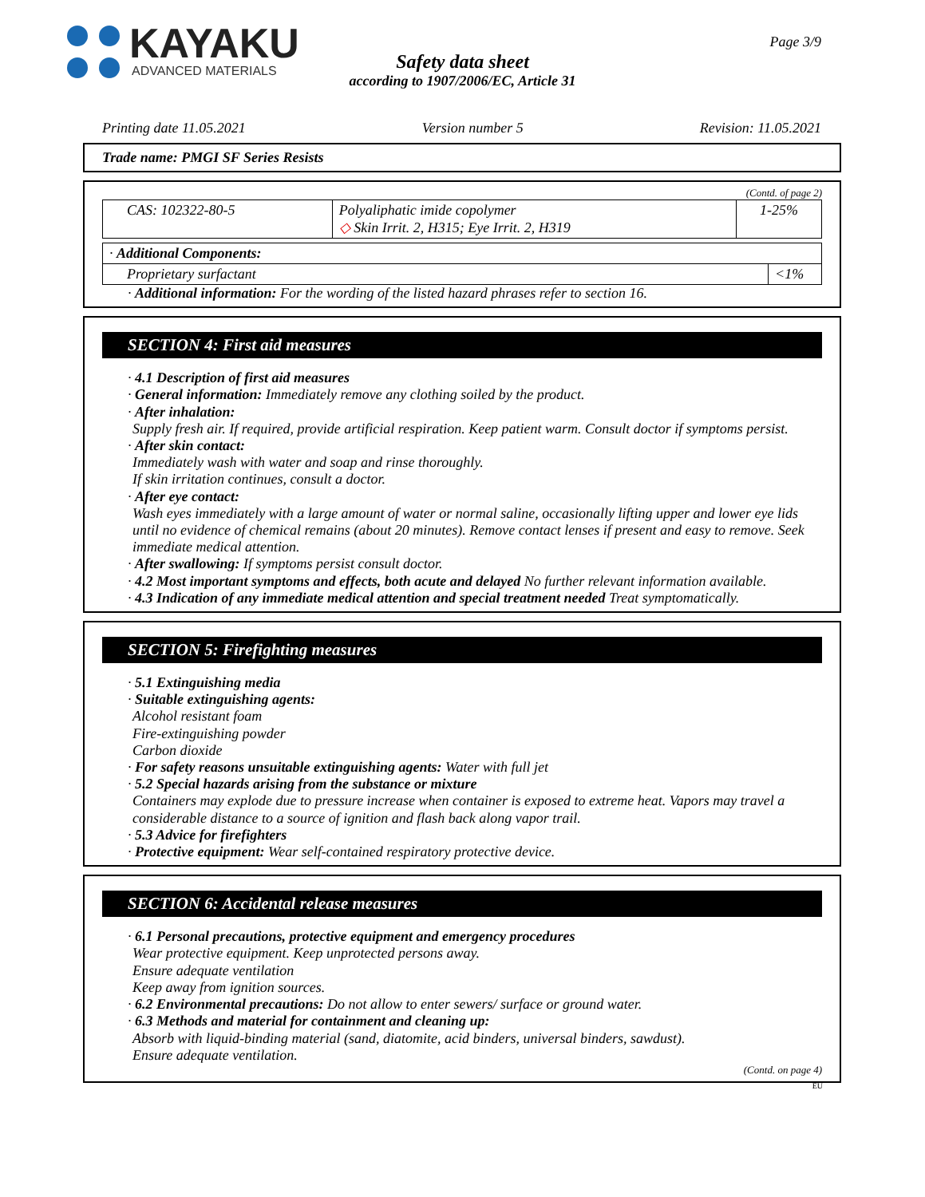KAYAKU
ADVANCED MATERIALS
Page 3/9
Safety data sheet
according to 1907/2006/EC, Article 31
Printing date 11.05.2021 Version number 5 Revision: 11.05.2021
Trade name: PMGI SF Series Resists
(Contd. of page 2)
| CAS: 102322-80-5 | Polyaliphatic imide copolymer ◇ Skin Irrit. 2, H315; Eye Irrit. 2, H319 | 1-25% |
| · Additional Components: | |
| Proprietary surfactant | <1% |
· Additional information: For the wording of the listed hazard phrases refer to section 16.
SECTION 4: First aid measures
· 4.1 Description of first aid measures
· General information: Immediately remove any clothing soiled by the product.
· After inhalation:
Supply fresh air. If required, provide artificial respiration. Keep patient warm. Consult doctor if symptoms persist.
· After skin contact:
Immediately wash with water and soap and rinse thoroughly.
If skin irritation continues, consult a doctor.
· After eye contact:
Wash eyes immediately with a large amount of water or normal saline, occasionally lifting upper and lower eye lids until no evidence of chemical remains (about 20 minutes). Remove contact lenses if present and easy to remove. Seek immediate medical attention.
· After swallowing: If symptoms persist consult doctor.
· 4.2 Most important symptoms and effects, both acute and delayed No further relevant information available.
· 4.3 Indication of any immediate medical attention and special treatment needed Treat symptomatically.
SECTION 5: Firefighting measures
· 5.1 Extinguishing media
· Suitable extinguishing agents:
Alcohol resistant foam
Fire-extinguishing powder
Carbon dioxide
· For safety reasons unsuitable extinguishing agents: Water with full jet
· 5.2 Special hazards arising from the substance or mixture
Containers may explode due to pressure increase when container is exposed to extreme heat. Vapors may travel a considerable distance to a source of ignition and flash back along vapor trail.
· 5.3 Advice for firefighters
· Protective equipment: Wear self-contained respiratory protective device.
SECTION 6: Accidental release measures
· 6.1 Personal precautions, protective equipment and emergency procedures
Wear protective equipment. Keep unprotected persons away.
Ensure adequate ventilation
Keep away from ignition sources.
· 6.2 Environmental precautions: Do not allow to enter sewers/ surface or ground water.
· 6.3 Methods and material for containment and cleaning up:
Absorb with liquid-binding material (sand, diatomite, acid binders, universal binders, sawdust).
Ensure adequate ventilation.
(Contd. on page 4)
EU